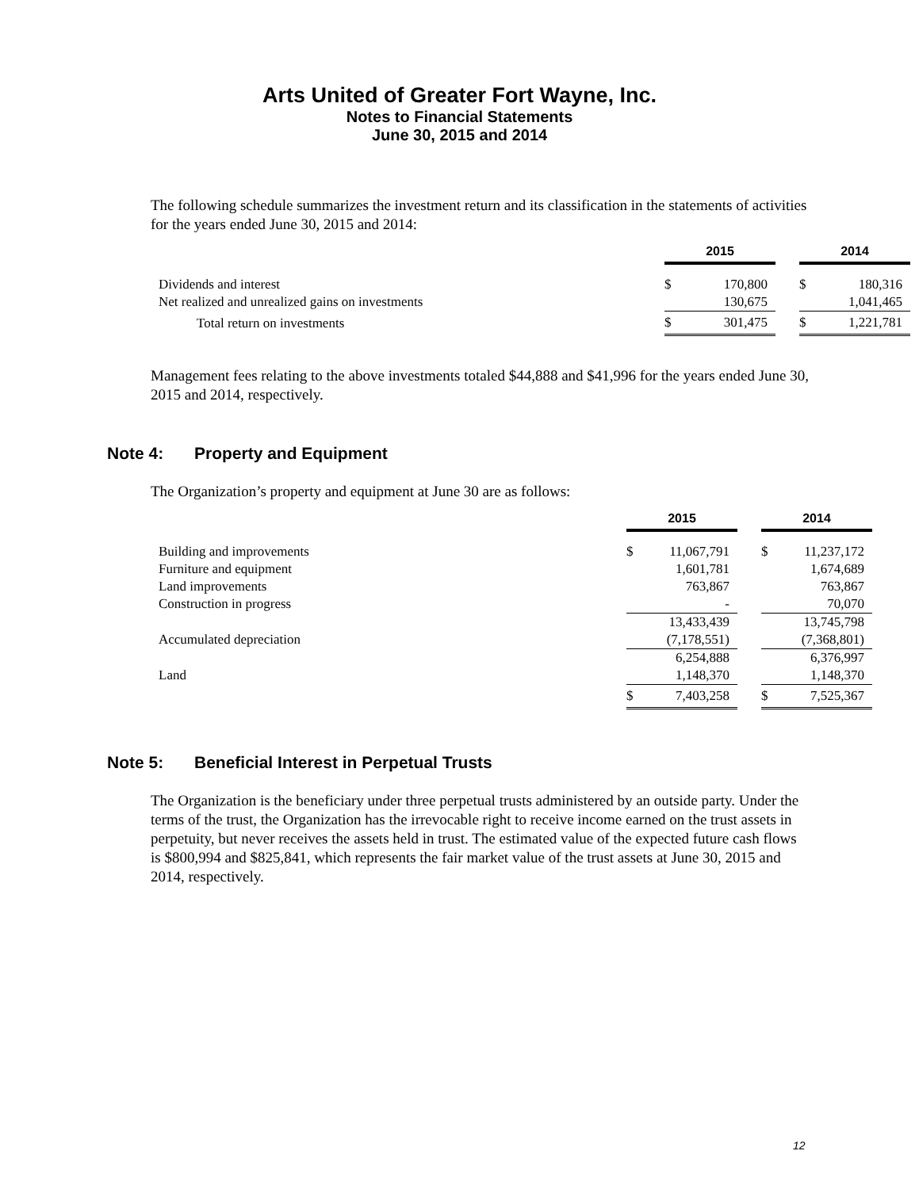Arts United of Greater Fort Wayne, Inc.
Notes to Financial Statements
June 30, 2015 and 2014
The following schedule summarizes the investment return and its classification in the statements of activities for the years ended June 30, 2015 and 2014:
| | 2015 | | | 2014 | |
| Dividends and interest | $ | 170,800 | | $ | 180,316 |
| Net realized and unrealized gains on investments | | 130,675 | | | 1,041,465 |
| Total return on investments | $ | 301,475 | | $ | 1,221,781 |
Management fees relating to the above investments totaled $44,888 and $41,996 for the years ended June 30, 2015 and 2014, respectively.
Note 4: Property and Equipment
The Organization’s property and equipment at June 30 are as follows:
| | 2015 | | | 2014 | |
| Building and improvements | $ | 11,067,791 | | $ | 11,237,172 |
| Furniture and equipment | | 1,601,781 | | | 1,674,689 |
| Land improvements | | 763,867 | | | 763,867 |
| Construction in progress | | - | | | 70,070 |
| | | 13,433,439 | | | 13,745,798 |
| Accumulated depreciation | | (7,178,551) | | | (7,368,801) |
| | | 6,254,888 | | | 6,376,997 |
| Land | | 1,148,370 | | | 1,148,370 |
| | $ | 7,403,258 | | $ | 7,525,367 |
Note 5: Beneficial Interest in Perpetual Trusts
The Organization is the beneficiary under three perpetual trusts administered by an outside party. Under the terms of the trust, the Organization has the irrevocable right to receive income earned on the trust assets in perpetuity, but never receives the assets held in trust. The estimated value of the expected future cash flows is $800,994 and $825,841, which represents the fair market value of the trust assets at June 30, 2015 and 2014, respectively.
12